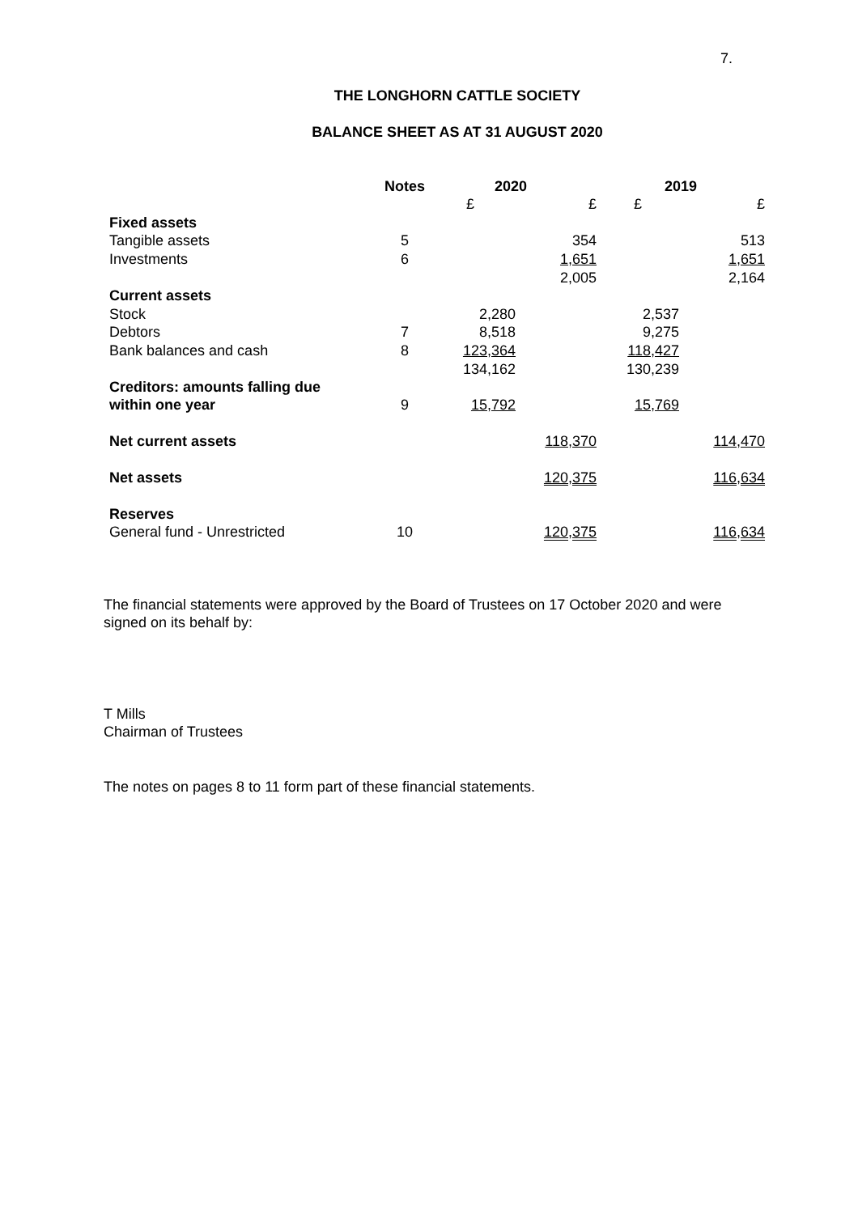7.
THE LONGHORN CATTLE SOCIETY
BALANCE SHEET AS AT 31 AUGUST 2020
| | Notes | 2020 | | 2019 | |
| --- | --- | --- | --- | --- | --- |
| | | £ | £ | £ | £ |
| Fixed assets | | | | | |
| Tangible assets | 5 | | 354 | | 513 |
| Investments | 6 | | 1,651 | | 1,651 |
| | | | 2,005 | | 2,164 |
| Current assets | | | | | |
| Stock | | 2,280 | | 2,537 | |
| Debtors | 7 | 8,518 | | 9,275 | |
| Bank balances and cash | 8 | 123,364 | | 118,427 | |
| | | 134,162 | | 130,239 | |
| Creditors: amounts falling due within one year | 9 | 15,792 | | 15,769 | |
| Net current assets | | | 118,370 | | 114,470 |
| Net assets | | | 120,375 | | 116,634 |
| Reserves | | | | | |
| General fund - Unrestricted | 10 | | 120,375 | | 116,634 |
The financial statements were approved by the Board of Trustees on 17 October 2020 and were signed on its behalf by:
T Mills
Chairman of Trustees
The notes on pages 8 to 11 form part of these financial statements.